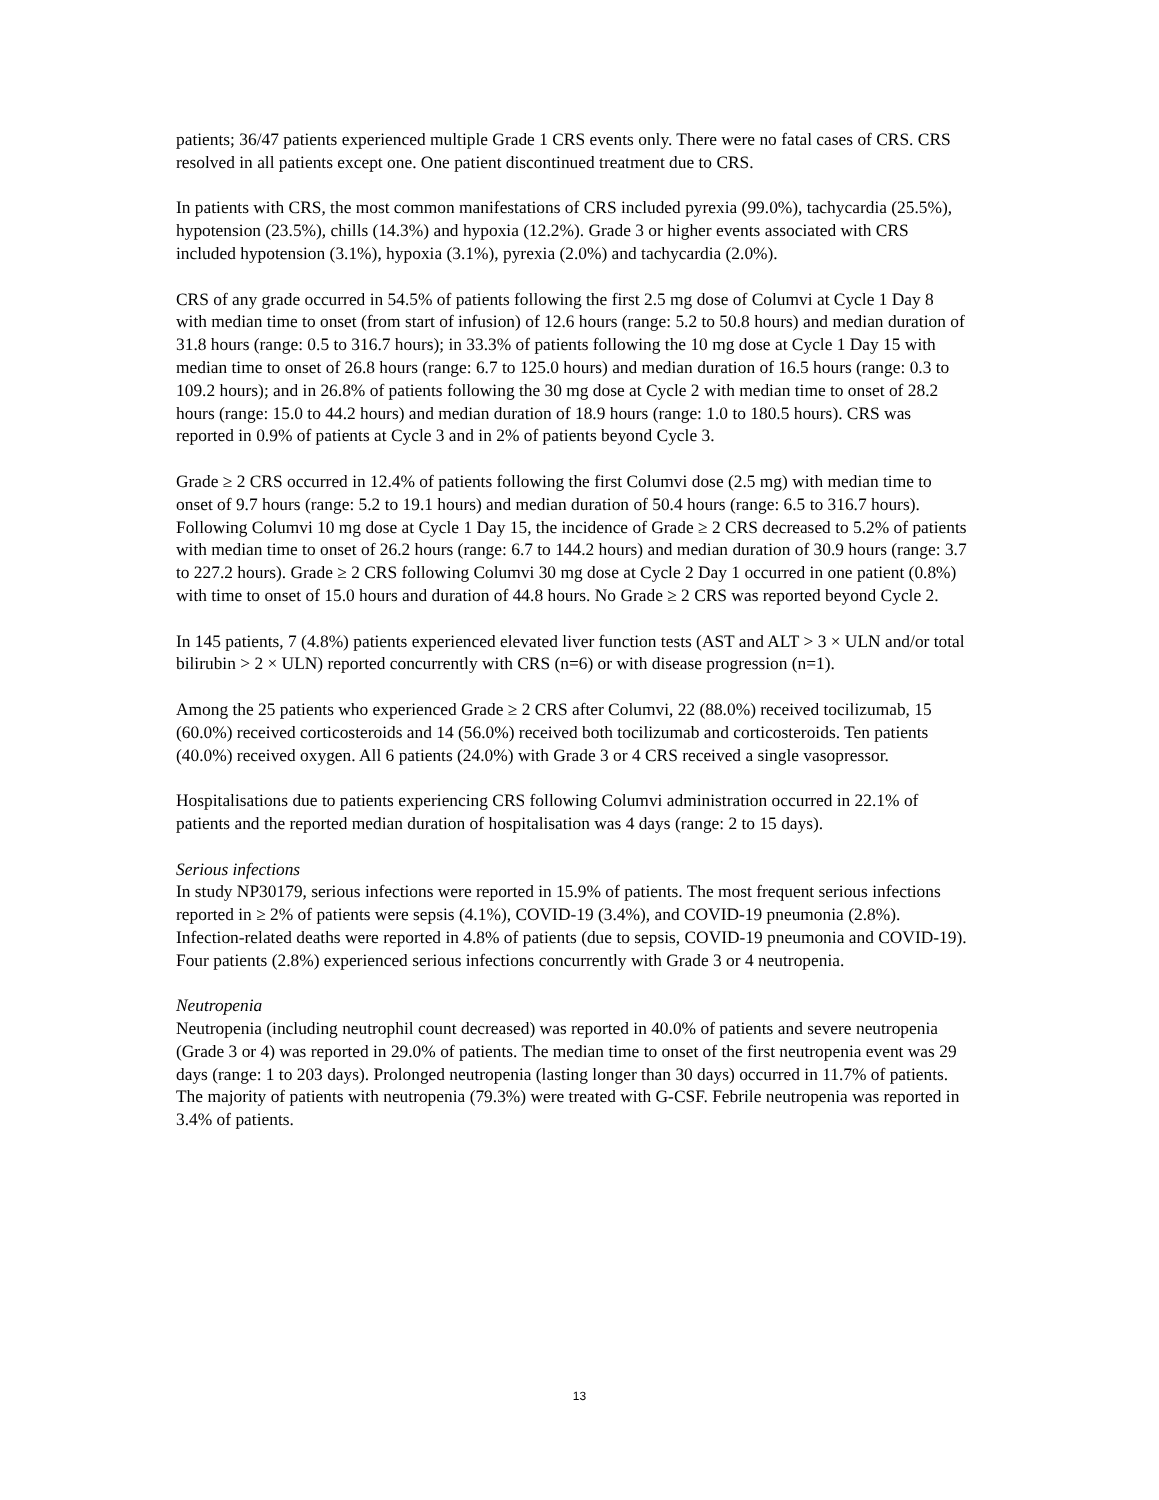patients; 36/47 patients experienced multiple Grade 1 CRS events only. There were no fatal cases of CRS. CRS resolved in all patients except one. One patient discontinued treatment due to CRS.
In patients with CRS, the most common manifestations of CRS included pyrexia (99.0%), tachycardia (25.5%), hypotension (23.5%), chills (14.3%) and hypoxia (12.2%). Grade 3 or higher events associated with CRS included hypotension (3.1%), hypoxia (3.1%), pyrexia (2.0%) and tachycardia (2.0%).
CRS of any grade occurred in 54.5% of patients following the first 2.5 mg dose of Columvi at Cycle 1 Day 8 with median time to onset (from start of infusion) of 12.6 hours (range: 5.2 to 50.8 hours) and median duration of 31.8 hours (range: 0.5 to 316.7 hours); in 33.3% of patients following the 10 mg dose at Cycle 1 Day 15 with median time to onset of 26.8 hours (range: 6.7 to 125.0 hours) and median duration of 16.5 hours (range: 0.3 to 109.2 hours); and in 26.8% of patients following the 30 mg dose at Cycle 2 with median time to onset of 28.2 hours (range: 15.0 to 44.2 hours) and median duration of 18.9 hours (range: 1.0 to 180.5 hours). CRS was reported in 0.9% of patients at Cycle 3 and in 2% of patients beyond Cycle 3.
Grade ≥ 2 CRS occurred in 12.4% of patients following the first Columvi dose (2.5 mg) with median time to onset of 9.7 hours (range: 5.2 to 19.1 hours) and median duration of 50.4 hours (range: 6.5 to 316.7 hours). Following Columvi 10 mg dose at Cycle 1 Day 15, the incidence of Grade ≥ 2 CRS decreased to 5.2% of patients with median time to onset of 26.2 hours (range: 6.7 to 144.2 hours) and median duration of 30.9 hours (range: 3.7 to 227.2 hours). Grade ≥ 2 CRS following Columvi 30 mg dose at Cycle 2 Day 1 occurred in one patient (0.8%) with time to onset of 15.0 hours and duration of 44.8 hours. No Grade ≥ 2 CRS was reported beyond Cycle 2.
In 145 patients, 7 (4.8%) patients experienced elevated liver function tests (AST and ALT > 3 × ULN and/or total bilirubin > 2 × ULN) reported concurrently with CRS (n=6) or with disease progression (n=1).
Among the 25 patients who experienced Grade ≥ 2 CRS after Columvi, 22 (88.0%) received tocilizumab, 15 (60.0%) received corticosteroids and 14 (56.0%) received both tocilizumab and corticosteroids. Ten patients (40.0%) received oxygen. All 6 patients (24.0%) with Grade 3 or 4 CRS received a single vasopressor.
Hospitalisations due to patients experiencing CRS following Columvi administration occurred in 22.1% of patients and the reported median duration of hospitalisation was 4 days (range: 2 to 15 days).
Serious infections
In study NP30179, serious infections were reported in 15.9% of patients. The most frequent serious infections reported in ≥ 2% of patients were sepsis (4.1%), COVID-19 (3.4%), and COVID-19 pneumonia (2.8%). Infection-related deaths were reported in 4.8% of patients (due to sepsis, COVID-19 pneumonia and COVID-19). Four patients (2.8%) experienced serious infections concurrently with Grade 3 or 4 neutropenia.
Neutropenia
Neutropenia (including neutrophil count decreased) was reported in 40.0% of patients and severe neutropenia (Grade 3 or 4) was reported in 29.0% of patients. The median time to onset of the first neutropenia event was 29 days (range: 1 to 203 days). Prolonged neutropenia (lasting longer than 30 days) occurred in 11.7% of patients. The majority of patients with neutropenia (79.3%) were treated with G-CSF. Febrile neutropenia was reported in 3.4% of patients.
13